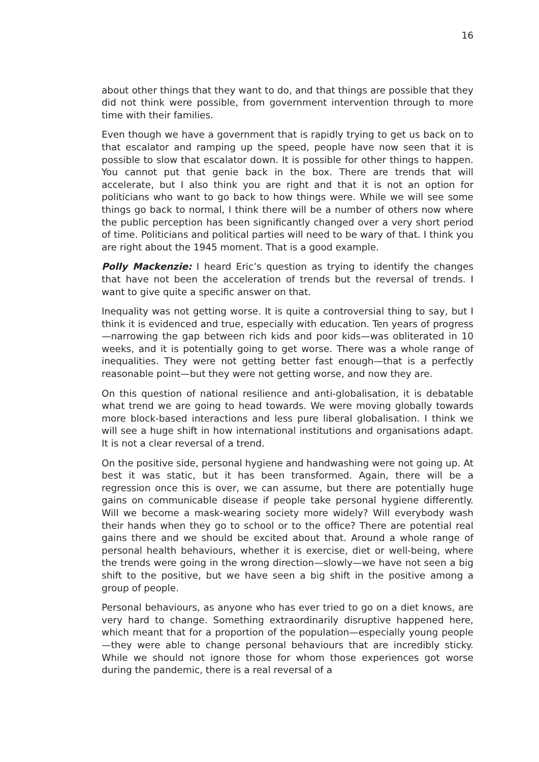16
about other things that they want to do, and that things are possible that they did not think were possible, from government intervention through to more time with their families.
Even though we have a government that is rapidly trying to get us back on to that escalator and ramping up the speed, people have now seen that it is possible to slow that escalator down. It is possible for other things to happen. You cannot put that genie back in the box. There are trends that will accelerate, but I also think you are right and that it is not an option for politicians who want to go back to how things were. While we will see some things go back to normal, I think there will be a number of others now where the public perception has been significantly changed over a very short period of time. Politicians and political parties will need to be wary of that. I think you are right about the 1945 moment. That is a good example.
Polly Mackenzie: I heard Eric’s question as trying to identify the changes that have not been the acceleration of trends but the reversal of trends. I want to give quite a specific answer on that.
Inequality was not getting worse. It is quite a controversial thing to say, but I think it is evidenced and true, especially with education. Ten years of progress—narrowing the gap between rich kids and poor kids—was obliterated in 10 weeks, and it is potentially going to get worse. There was a whole range of inequalities. They were not getting better fast enough—that is a perfectly reasonable point—but they were not getting worse, and now they are.
On this question of national resilience and anti-globalisation, it is debatable what trend we are going to head towards. We were moving globally towards more block-based interactions and less pure liberal globalisation. I think we will see a huge shift in how international institutions and organisations adapt. It is not a clear reversal of a trend.
On the positive side, personal hygiene and handwashing were not going up. At best it was static, but it has been transformed. Again, there will be a regression once this is over, we can assume, but there are potentially huge gains on communicable disease if people take personal hygiene differently. Will we become a mask-wearing society more widely? Will everybody wash their hands when they go to school or to the office? There are potential real gains there and we should be excited about that. Around a whole range of personal health behaviours, whether it is exercise, diet or well-being, where the trends were going in the wrong direction—slowly—we have not seen a big shift to the positive, but we have seen a big shift in the positive among a group of people.
Personal behaviours, as anyone who has ever tried to go on a diet knows, are very hard to change. Something extraordinarily disruptive happened here, which meant that for a proportion of the population—especially young people—they were able to change personal behaviours that are incredibly sticky. While we should not ignore those for whom those experiences got worse during the pandemic, there is a real reversal of a